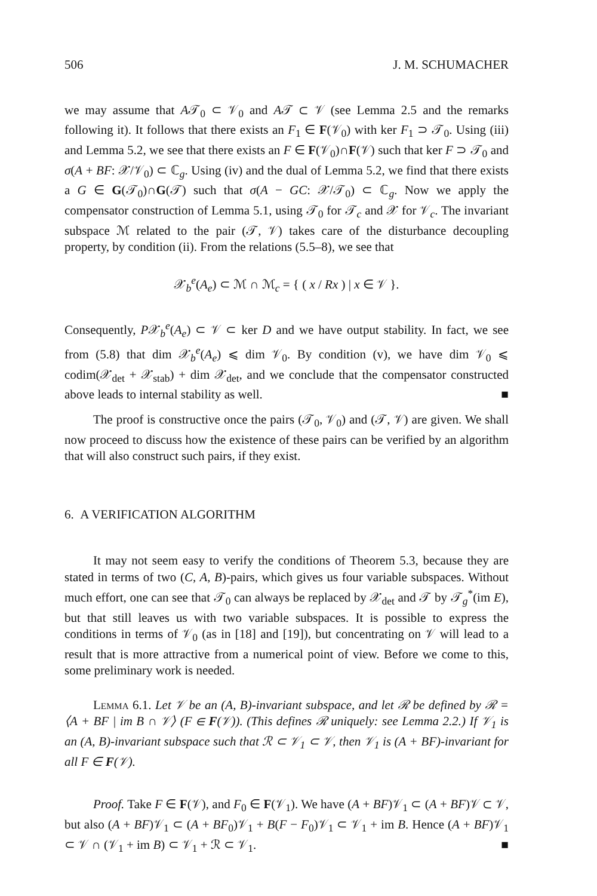506 J. M. SCHUMACHER
we may assume that A𝒯<sub>0</sub> ⊂ 𝒱<sub>0</sub> and A𝒯 ⊂ 𝒱 (see Lemma 2.5 and the remarks following it). It follows that there exists an F<sub>1</sub> ∈ F(𝒱<sub>0</sub>) with ker F<sub>1</sub> ⊃ 𝒯<sub>0</sub>. Using (iii) and Lemma 5.2, we see that there exists an F ∈ F(𝒱<sub>0</sub>)∩F(𝒱) such that ker F ⊃ 𝒯<sub>0</sub> and σ(A + BF: 𝒳/𝒱<sub>0</sub>) ⊂ ℂ<sub>g</sub>. Using (iv) and the dual of Lemma 5.2, we find that there exists a G ∈ G(𝒯<sub>0</sub>)∩G(𝒯) such that σ(A − GC: 𝒳/𝒯<sub>0</sub>) ⊂ ℂ<sub>g</sub>. Now we apply the compensator construction of Lemma 5.1, using 𝒯<sub>0</sub> for 𝒯<sub>c</sub> and 𝒳 for 𝒱<sub>c</sub>. The invariant subspace ℳ related to the pair (𝒯, 𝒱) takes care of the disturbance decoupling property, by condition (ii). From the relations (5.5–8), we see that
𝒳<sub>b</sub><sup>e</sup>(A<sub>e</sub>) ⊂ ℳ ∩ ℳ<sub>c</sub> = { ( x / Rx ) | x ∈ 𝒱 }.
Consequently, P𝒳<sub>b</sub><sup>e</sup>(A<sub>e</sub>) ⊂ 𝒱 ⊂ ker D and we have output stability. In fact, we see from (5.8) that dim 𝒳<sub>b</sub><sup>e</sup>(A<sub>e</sub>) ⩽ dim 𝒱<sub>0</sub>. By condition (v), we have dim 𝒱<sub>0</sub> ⩽ codim(𝒳<sub>det</sub> + 𝒳<sub>stab</sub>) + dim 𝒳<sub>det</sub>, and we conclude that the compensator constructed above leads to internal stability as well. ■
The proof is constructive once the pairs (𝒯<sub>0</sub>, 𝒱<sub>0</sub>) and (𝒯, 𝒱) are given. We shall now proceed to discuss how the existence of these pairs can be verified by an algorithm that will also construct such pairs, if they exist.
6. A VERIFICATION ALGORITHM
It may not seem easy to verify the conditions of Theorem 5.3, because they are stated in terms of two (C, A, B)-pairs, which gives us four variable subspaces. Without much effort, one can see that 𝒯<sub>0</sub> can always be replaced by 𝒳<sub>det</sub> and 𝒯 by 𝒯<sub>g</sub><sup>*</sup>(im E), but that still leaves us with two variable subspaces. It is possible to express the conditions in terms of 𝒱<sub>0</sub> (as in [18] and [19]), but concentrating on 𝒱 will lead to a result that is more attractive from a numerical point of view. Before we come to this, some preliminary work is needed.
Lemma 6.1. Let 𝒱 be an (A, B)-invariant subspace, and let ℛ be defined by ℛ = ⟨A + BF | im B ∩ 𝒱⟩ (F ∈ F(𝒱)). (This defines ℛ uniquely: see Lemma 2.2.) If 𝒱<sub>1</sub> is an (A, B)-invariant subspace such that ℛ ⊂ 𝒱<sub>1</sub> ⊂ 𝒱, then 𝒱<sub>1</sub> is (A + BF)-invariant for all F ∈ F(𝒱).
Proof. Take F ∈ F(𝒱), and F<sub>0</sub> ∈ F(𝒱<sub>1</sub>). We have (A + BF)𝒱<sub>1</sub> ⊂ (A + BF)𝒱 ⊂ 𝒱, but also (A + BF)𝒱<sub>1</sub> ⊂ (A + BF<sub>0</sub>)𝒱<sub>1</sub> + B(F − F<sub>0</sub>)𝒱<sub>1</sub> ⊂ 𝒱<sub>1</sub> + im B. Hence (A + BF)𝒱<sub>1</sub> ⊂ 𝒱 ∩ (𝒱<sub>1</sub> + im B) ⊂ 𝒱<sub>1</sub> + ℛ ⊂ 𝒱<sub>1</sub>. ■